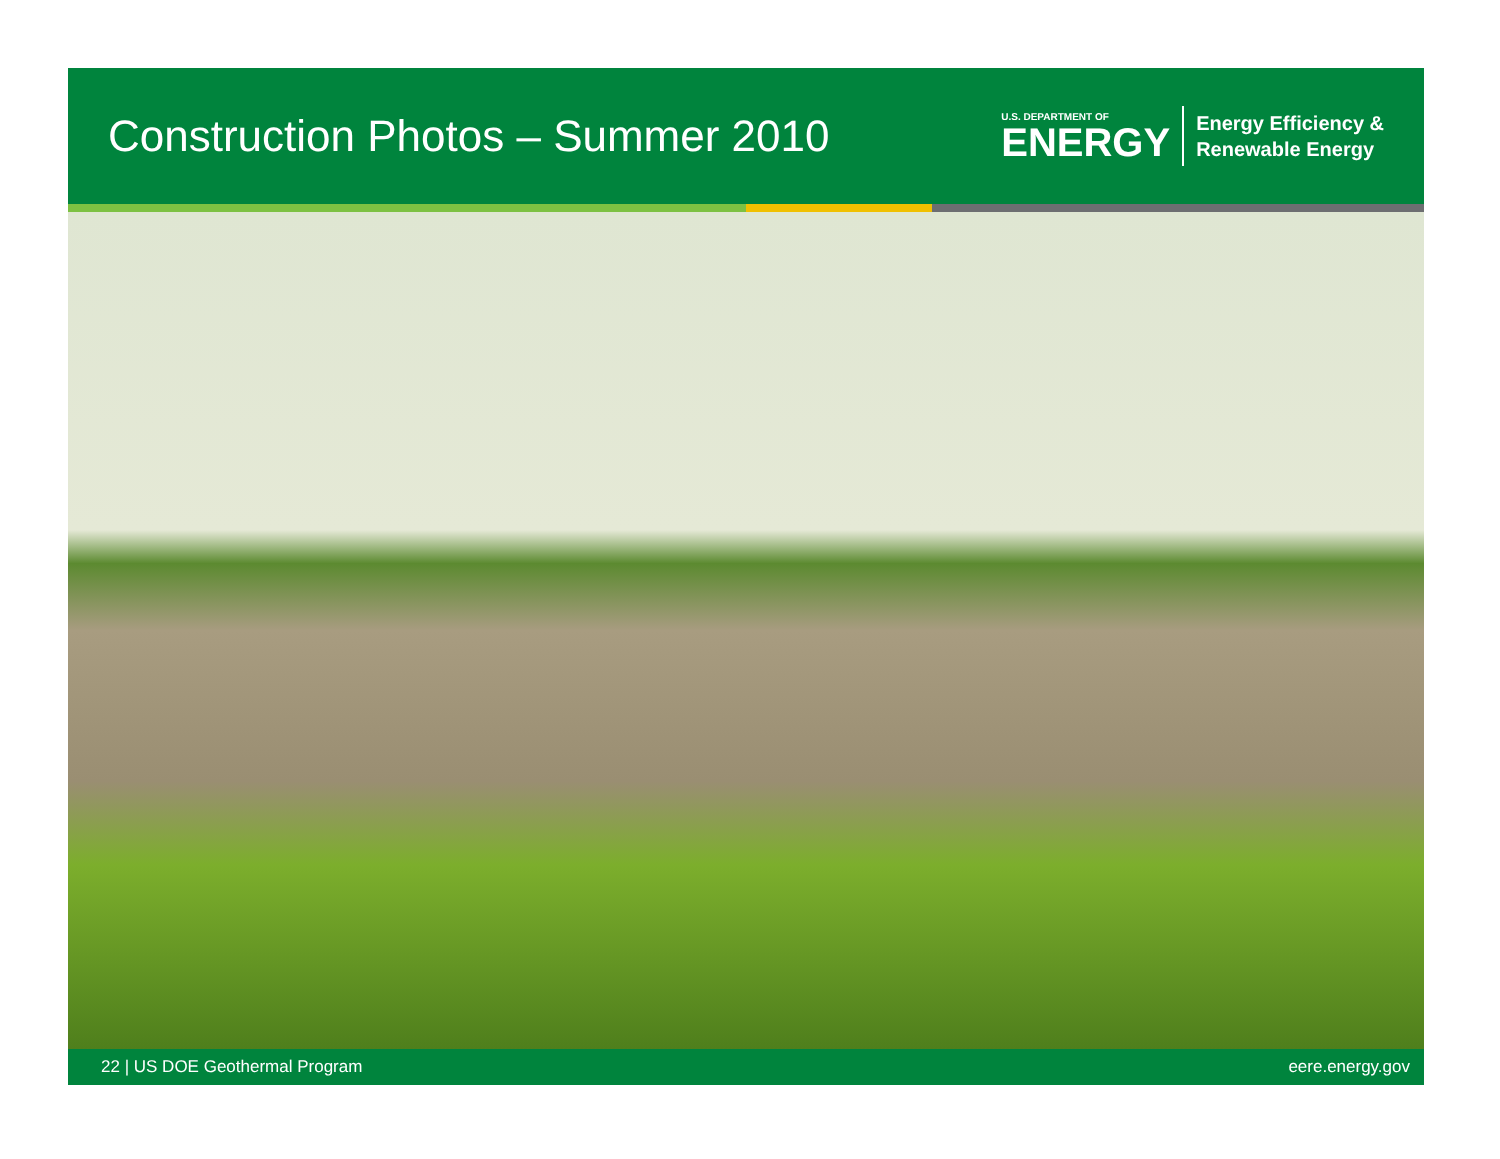Construction Photos – Summer 2010
U.S. DEPARTMENT OF
ENERGY
Energy Efficiency &
Renewable Energy
22 | US DOE Geothermal Program eere.energy.gov